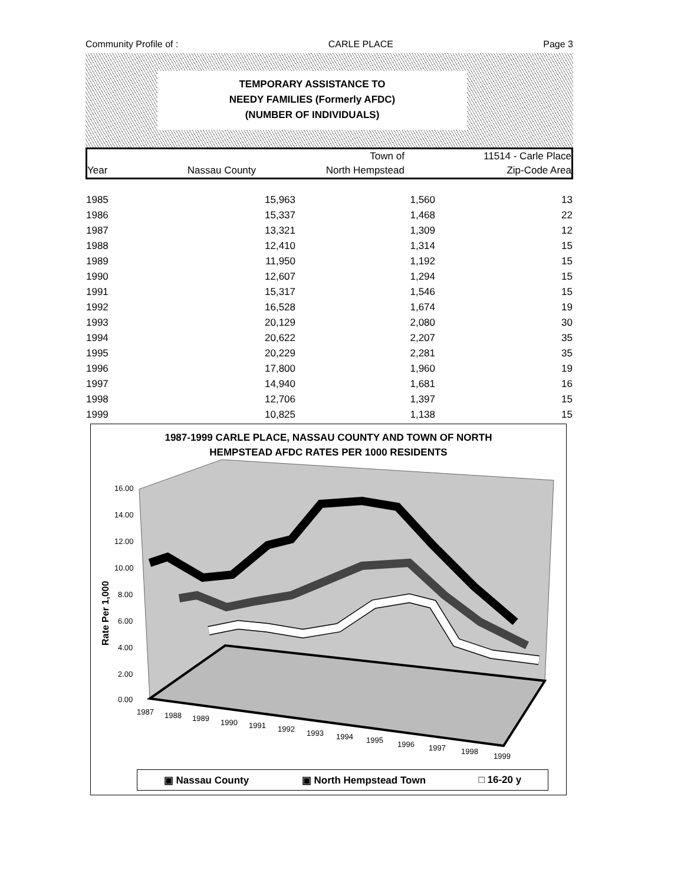Community Profile of : CARLE PLACE Page 3
TEMPORARY ASSISTANCE TO
NEEDY FAMILIES (Formerly AFDC)
(NUMBER OF INDIVIDUALS)
| | | Town of | 11514 - Carle Place |
| Year | Nassau County | North Hempstead | Zip-Code Area |
| 1985 | 15,963 | 1,560 | 13 |
| 1986 | 15,337 | 1,468 | 22 |
| 1987 | 13,321 | 1,309 | 12 |
| 1988 | 12,410 | 1,314 | 15 |
| 1989 | 11,950 | 1,192 | 15 |
| 1990 | 12,607 | 1,294 | 15 |
| 1991 | 15,317 | 1,546 | 15 |
| 1992 | 16,528 | 1,674 | 19 |
| 1993 | 20,129 | 2,080 | 30 |
| 1994 | 20,622 | 2,207 | 35 |
| 1995 | 20,229 | 2,281 | 35 |
| 1996 | 17,800 | 1,960 | 19 |
| 1997 | 14,940 | 1,681 | 16 |
| 1998 | 12,706 | 1,397 | 15 |
| 1999 | 10,825 | 1,138 | 15 |
1987-1999 CARLE PLACE, NASSAU COUNTY AND TOWN OF NORTH
HEMPSTEAD AFDC RATES PER 1000 RESIDENTS
16.00
14.00
12.00
10.00
8.00
6.00
4.00
2.00
0.00
1987
1988
1989
1990
1991
1992
1993
1994
1995
1996
1997
1998
1999
Rate Per 1,000
▣ Nassau County ▣ North Hempstead Town □ 16-20 y